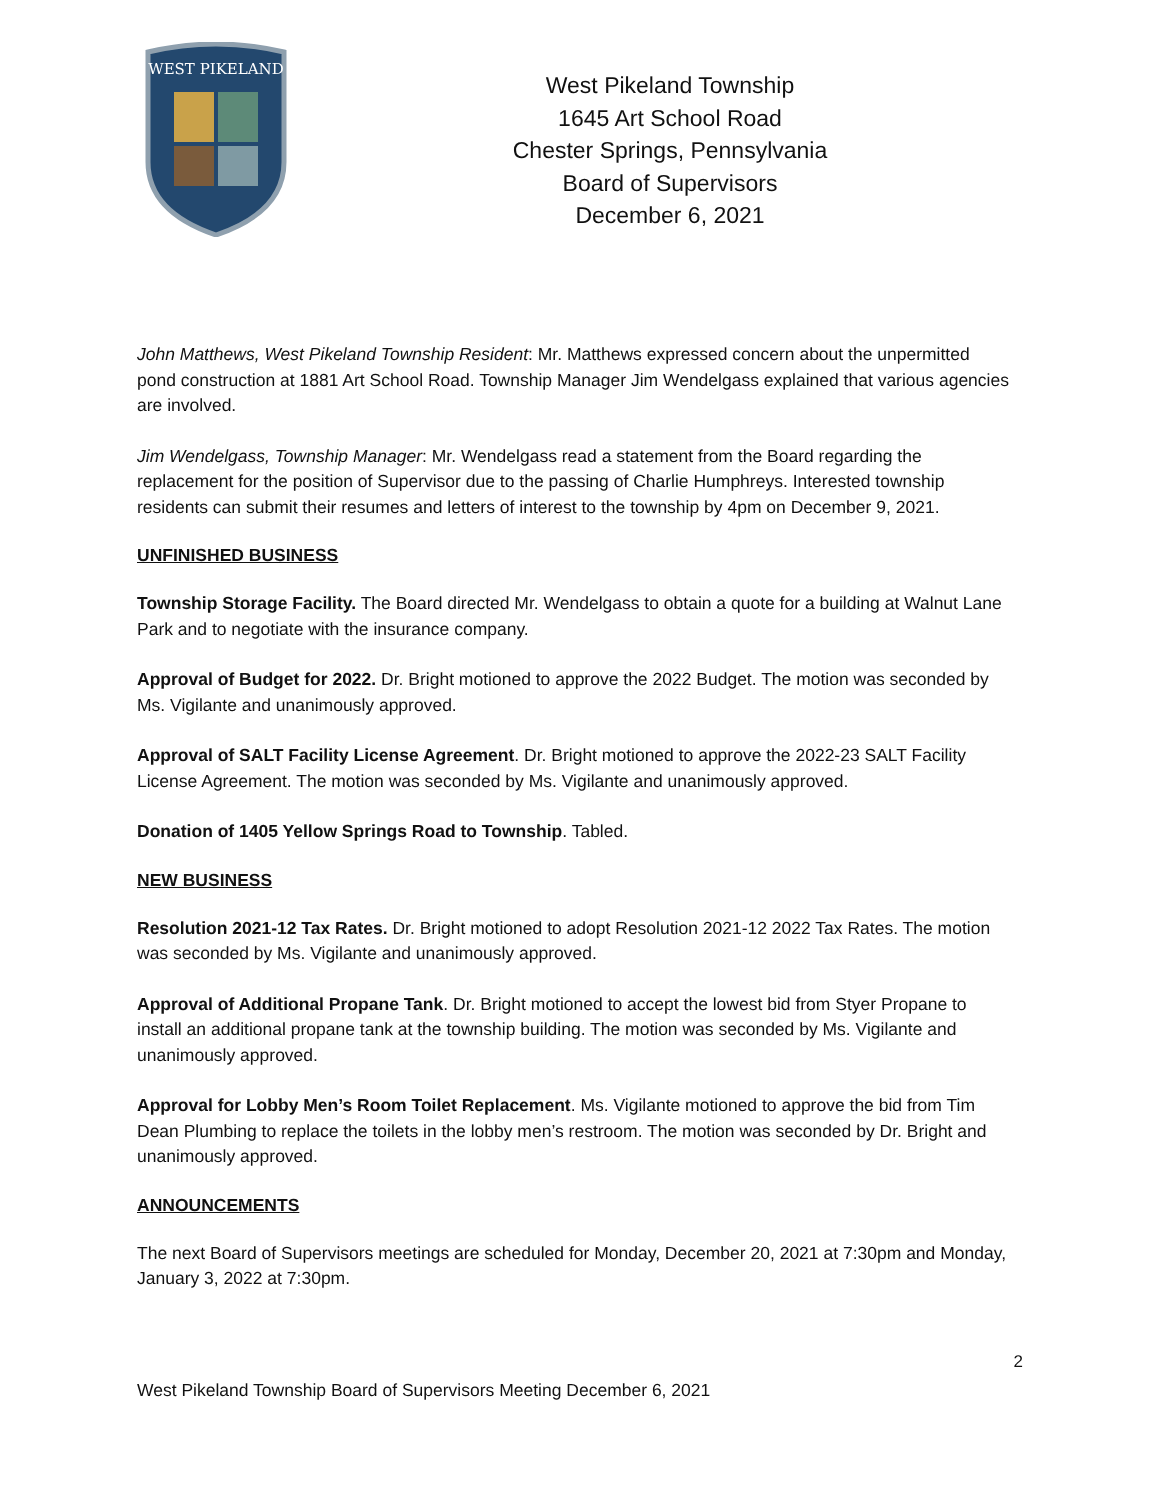WEST PIKELAND
West Pikeland Township
1645 Art School Road
Chester Springs, Pennsylvania
Board of Supervisors
December 6, 2021
John Matthews, West Pikeland Township Resident: Mr. Matthews expressed concern about the unpermitted pond construction at 1881 Art School Road. Township Manager Jim Wendelgass explained that various agencies are involved.
Jim Wendelgass, Township Manager: Mr. Wendelgass read a statement from the Board regarding the replacement for the position of Supervisor due to the passing of Charlie Humphreys. Interested township residents can submit their resumes and letters of interest to the township by 4pm on December 9, 2021.
UNFINISHED BUSINESS
Township Storage Facility. The Board directed Mr. Wendelgass to obtain a quote for a building at Walnut Lane Park and to negotiate with the insurance company.
Approval of Budget for 2022. Dr. Bright motioned to approve the 2022 Budget. The motion was seconded by Ms. Vigilante and unanimously approved.
Approval of SALT Facility License Agreement. Dr. Bright motioned to approve the 2022-23 SALT Facility License Agreement. The motion was seconded by Ms. Vigilante and unanimously approved.
Donation of 1405 Yellow Springs Road to Township. Tabled.
NEW BUSINESS
Resolution 2021-12 Tax Rates. Dr. Bright motioned to adopt Resolution 2021-12 2022 Tax Rates. The motion was seconded by Ms. Vigilante and unanimously approved.
Approval of Additional Propane Tank. Dr. Bright motioned to accept the lowest bid from Styer Propane to install an additional propane tank at the township building. The motion was seconded by Ms. Vigilante and unanimously approved.
Approval for Lobby Men’s Room Toilet Replacement. Ms. Vigilante motioned to approve the bid from Tim Dean Plumbing to replace the toilets in the lobby men’s restroom. The motion was seconded by Dr. Bright and unanimously approved.
ANNOUNCEMENTS
The next Board of Supervisors meetings are scheduled for Monday, December 20, 2021 at 7:30pm and Monday, January 3, 2022 at 7:30pm.
2
West Pikeland Township Board of Supervisors Meeting December 6, 2021